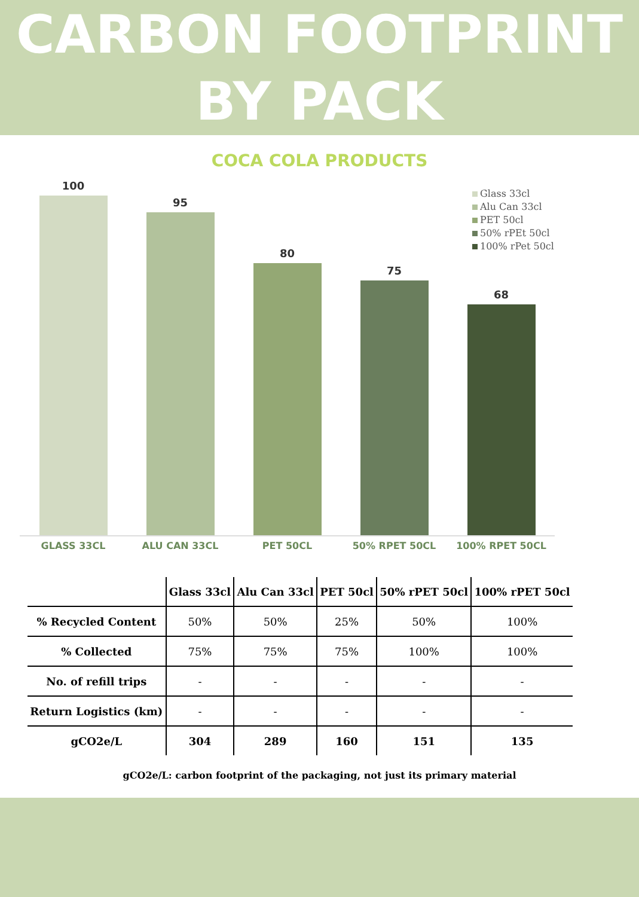CARBON FOOTPRINT
BY PACK
COCA COLA PRODUCTS
100
95
80
75
68
GLASS 33CL ALU CAN 33CL PET 50CL 50% RPET 50CL 100% RPET 50CL
Glass 33cl
Alu Can 33cl
PET 50cl
50% rPEt 50cl
100% rPet 50cl
| | Glass 33cl | Alu Can 33cl | PET 50cl | 50% rPET 50cl | 100% rPET 50cl |
| --- | --- | --- | --- | --- | --- |
| % Recycled Content | 50% | 50% | 25% | 50% | 100% |
| % Collected | 75% | 75% | 75% | 100% | 100% |
| No. of refill trips | - | - | - | - | - |
| Return Logistics (km) | - | - | - | - | - |
| gCO2e/L | 304 | 289 | 160 | 151 | 135 |
gCO2e/L: carbon footprint of the packaging, not just its primary material